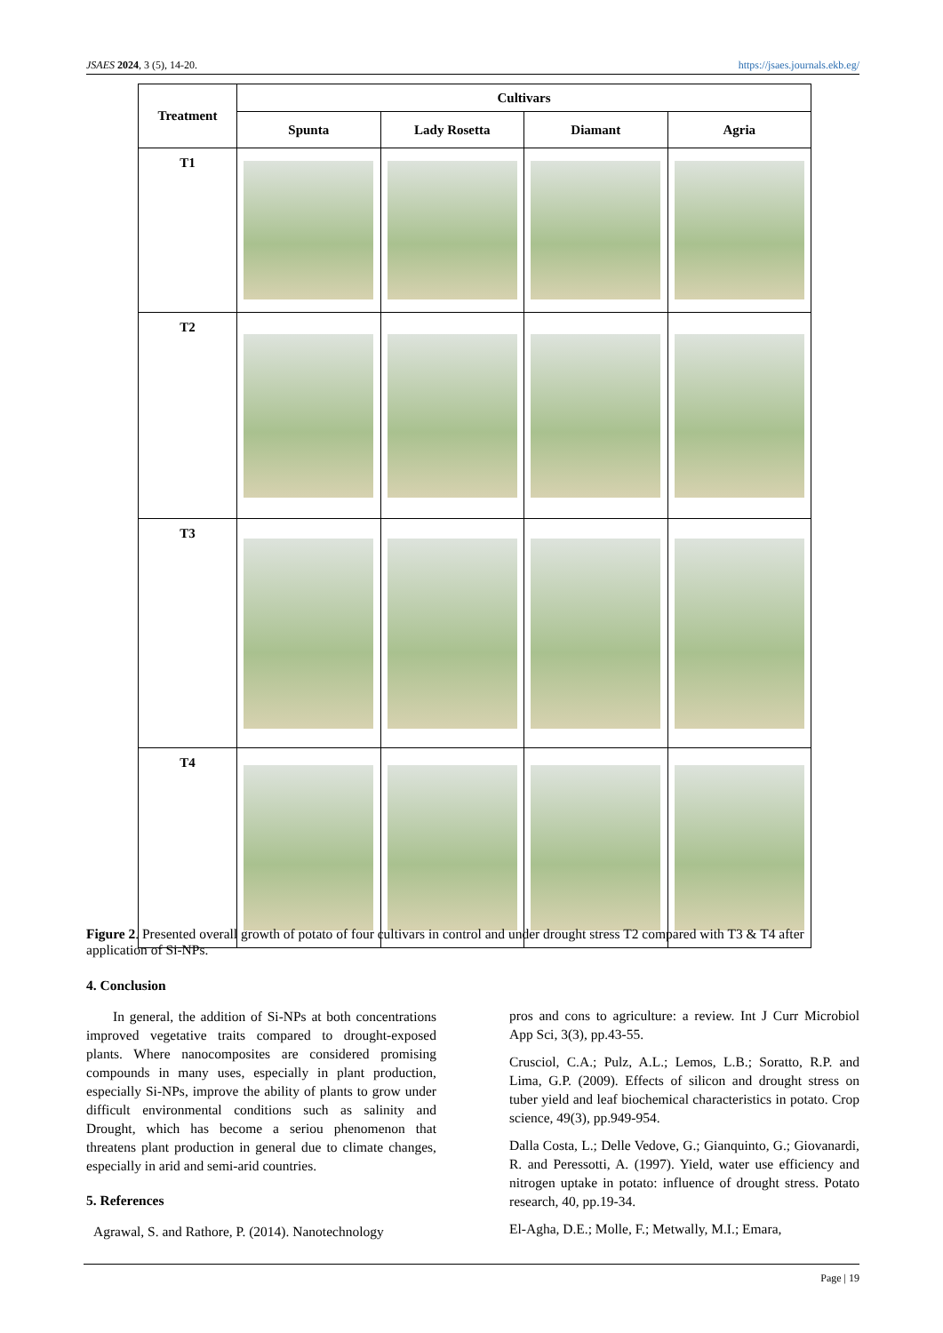JSAES 2024, 3 (5), 14-20. https://jsaes.journals.ekb.eg/
| Treatment | Cultivars | | | |
| --- | --- | --- | --- | --- |
| | Spunta | Lady Rosetta | Diamant | Agria |
| T1 | | | | |
| T2 | | | | |
| T3 | | | | |
| T4 | | | | |
Figure 2. Presented overall growth of potato of four cultivars in control and under drought stress T2 compared with T3 & T4 after application of Si-NPs.
4. Conclusion
In general, the addition of Si-NPs at both concentrations improved vegetative traits compared to drought-exposed plants. Where nanocomposites are considered promising compounds in many uses, especially in plant production, especially Si-NPs, improve the ability of plants to grow under difficult environmental conditions such as salinity and Drought, which has become a seriou phenomenon that threatens plant production in general due to climate changes, especially in arid and semi-arid countries.
5. References
Agrawal, S. and Rathore, P. (2014). Nanotechnology
pros and cons to agriculture: a review. Int J Curr Microbiol App Sci, 3(3), pp.43-55.
Crusciol, C.A.; Pulz, A.L.; Lemos, L.B.; Soratto, R.P. and Lima, G.P. (2009). Effects of silicon and drought stress on tuber yield and leaf biochemical characteristics in potato. Crop science, 49(3), pp.949-954.
Dalla Costa, L.; Delle Vedove, G.; Gianquinto, G.; Giovanardi, R. and Peressotti, A. (1997). Yield, water use efficiency and nitrogen uptake in potato: influence of drought stress. Potato research, 40, pp.19-34.
El-Agha, D.E.; Molle, F.; Metwally, M.I.; Emara,
Page | 19